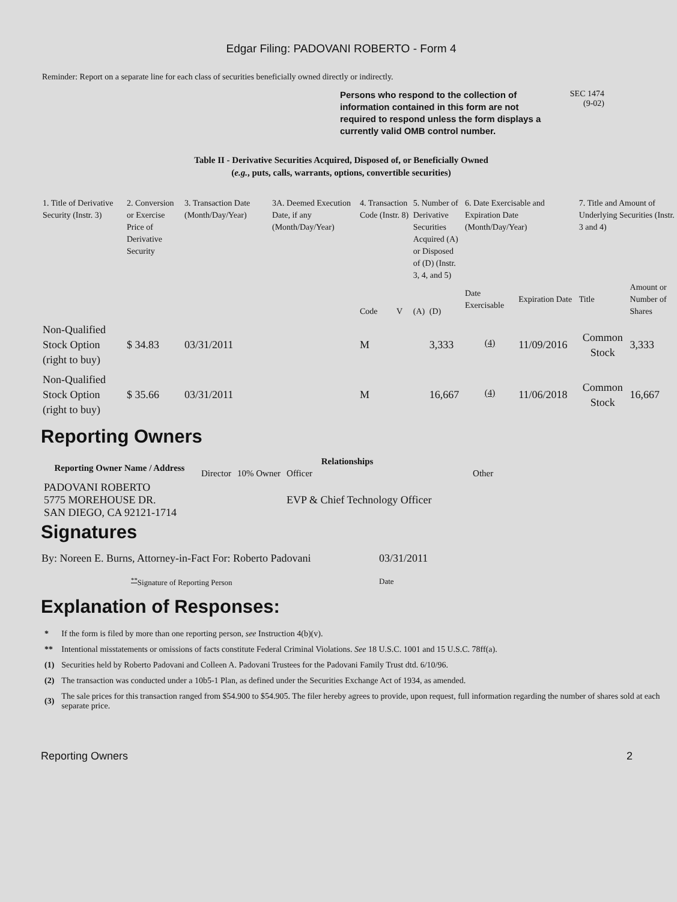Edgar Filing: PADOVANI ROBERTO - Form 4
Reminder: Report on a separate line for each class of securities beneficially owned directly or indirectly.
Persons who respond to the collection of information contained in this form are not required to respond unless the form displays a currently valid OMB control number.
SEC 1474
(9-02)
Table II - Derivative Securities Acquired, Disposed of, or Beneficially Owned
(e.g., puts, calls, warrants, options, convertible securities)
| 1. Title of Derivative Security (Instr. 3) | 2. Conversion or Exercise Price of Derivative Security | 3. Transaction Date (Month/Day/Year) | 3A. Deemed Execution Date, if any (Month/Day/Year) | 4. Transaction Code (Instr. 8) | | 5. Number of Derivative Securities Acquired (A) or Disposed of (D) (Instr. 3, 4, and 5) | | 6. Date Exercisable and Expiration Date (Month/Day/Year) | | 7. Title and Amount of Underlying Securities (Instr. 3 and 4) | |
| | | | | Code | V | (A) | (D) | Date Exercisable | Expiration Date | Title | Amount or Number of Shares |
| Non-Qualified Stock Option (right to buy) | $ 34.83 | 03/31/2011 | | M | | | 3,333 | <sup>(4)</sup> | 11/09/2016 | Common Stock | 3,333 |
| Non-Qualified Stock Option (right to buy) | $ 35.66 | 03/31/2011 | | M | | | 16,667 | <sup>(4)</sup> | 11/06/2018 | Common Stock | 16,667 |
Reporting Owners
| Reporting Owner Name / Address | Relationships | | | |
| --- | --- | --- | --- | --- |
| | Director | 10% Owner | Officer | Other |
| PADOVANI ROBERTO 5775 MOREHOUSE DR. SAN DIEGO, CA 92121-1714 | | | EVP & Chief Technology Officer | |
Signatures
| By: Noreen E. Burns, Attorney-in-Fact For: Roberto Padovani | 03/31/2011 |
| <sup>**</sup> Signature of Reporting Person | Date |
Explanation of Responses:
| * | If the form is filed by more than one reporting person, see Instruction 4(b)(v). |
| ** | Intentional misstatements or omissions of facts constitute Federal Criminal Violations. See 18 U.S.C. 1001 and 15 U.S.C. 78ff(a). |
| (1) | Securities held by Roberto Padovani and Colleen A. Padovani Trustees for the Padovani Family Trust dtd. 6/10/96. |
| (2) | The transaction was conducted under a 10b5-1 Plan, as defined under the Securities Exchange Act of 1934, as amended. |
| (3) | The sale prices for this transaction ranged from $54.900 to $54.905. The filer hereby agrees to provide, upon request, full information regarding the number of shares sold at each separate price. |
Reporting Owners 2